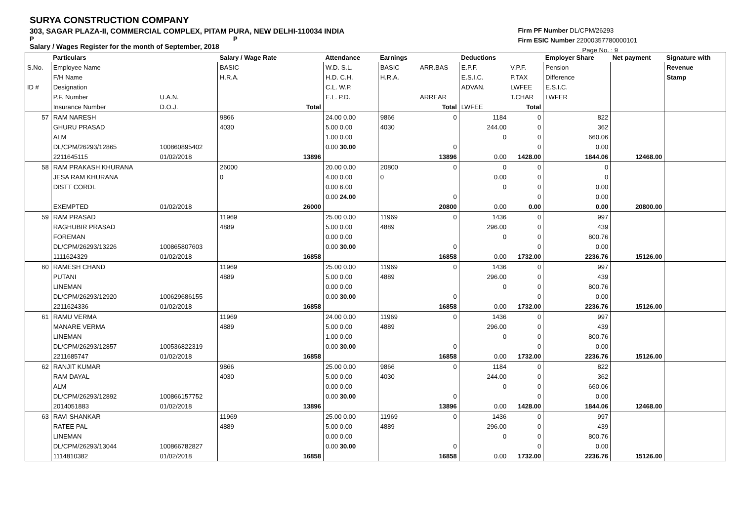SURYA CONSTRUCTION COMPANY
303, SAGAR PLAZA-II, COMMERCIAL COMPLEX, PITAM PURA, NEW DELHI-110034 INDIA
P P
Salary / Wages Register for the month of September, 2018
Firm PF Number DL/CPM/26293
Firm ESIC Number 22000357780000101
Page No. : 9
| | Particulars | | Salary / Wage Rate | | Attendance | | Earnings | | Deductions | | Employer Share | Net payment | Signature with |
| --- | --- | --- | --- | --- | --- | --- | --- | --- | --- | --- | --- | --- | --- |
| S.No. | Employee Name | | BASIC | | W.D. S.L. | | BASIC | ARR.BAS | E.P.F. | V.P.F. | Pension | | Revenue |
| | F/H Name | | H.R.A. | | H.D. C.H. | | H.R.A. | | E.S.I.C. | P.TAX | Difference | | Stamp |
| ID # | Designation | | | | C.L. W.P. | | | | ADVAN. | LWFEE | E.S.I.C. | | |
| | P.F. Number | U.A.N. | | | E.L. P.D. | | | ARREAR | | T.CHAR | LWFER | | |
| | Insurance Number | D.O.J. | | Total | | | | Total | LWFEE | Total | | | |
| 57 | RAM NARESH | | 9866 | | 24.00 0.00 | | 9866 | 0 | 1184 | 0 | 822 | | |
| | GHURU PRASAD | | 4030 | | 5.00 0.00 | | 4030 | | 244.00 | 0 | 362 | | |
| | ALM | | | | 1.00 0.00 | | | | 0 | 0 | 660.06 | | |
| | DL/CPM/26293/12865 | 100860895402 | | | 0.00 30.00 | | | 0 | | 0 | 0.00 | | |
| | 2211645115 | 01/02/2018 | | 13896 | | | | 13896 | 0.00 | 1428.00 | 1844.06 | 12468.00 | |
| 58 | RAM PRAKASH KHURANA | | 26000 | | 20.00 0.00 | | 20800 | 0 | 0 | 0 | 0 | | |
| | JESA RAM KHURANA | | 0 | | 4.00 0.00 | | 0 | | 0.00 | 0 | 0 | | |
| | DISTT CORDI. | | | | 0.00 6.00 | | | | 0 | 0 | 0.00 | | |
| | | | | | 0.00 24.00 | | | 0 | | 0 | 0.00 | | |
| | EXEMPTED | 01/02/2018 | | 26000 | | | | 20800 | 0.00 | 0.00 | 0.00 | 20800.00 | |
| 59 | RAM PRASAD | | 11969 | | 25.00 0.00 | | 11969 | 0 | 1436 | 0 | 997 | | |
| | RAGHUBIR PRASAD | | 4889 | | 5.00 0.00 | | 4889 | | 296.00 | 0 | 439 | | |
| | FOREMAN | | | | 0.00 0.00 | | | | 0 | 0 | 800.76 | | |
| | DL/CPM/26293/13226 | 100865807603 | | | 0.00 30.00 | | | 0 | | 0 | 0.00 | | |
| | 1111624329 | 01/02/2018 | | 16858 | | | | 16858 | 0.00 | 1732.00 | 2236.76 | 15126.00 | |
| 60 | RAMESH CHAND | | 11969 | | 25.00 0.00 | | 11969 | 0 | 1436 | 0 | 997 | | |
| | PUTANI | | 4889 | | 5.00 0.00 | | 4889 | | 296.00 | 0 | 439 | | |
| | LINEMAN | | | | 0.00 0.00 | | | | 0 | 0 | 800.76 | | |
| | DL/CPM/26293/12920 | 100629686155 | | | 0.00 30.00 | | | 0 | | 0 | 0.00 | | |
| | 2211624336 | 01/02/2018 | | 16858 | | | | 16858 | 0.00 | 1732.00 | 2236.76 | 15126.00 | |
| 61 | RAMU VERMA | | 11969 | | 24.00 0.00 | | 11969 | 0 | 1436 | 0 | 997 | | |
| | MANARE VERMA | | 4889 | | 5.00 0.00 | | 4889 | | 296.00 | 0 | 439 | | |
| | LINEMAN | | | | 1.00 0.00 | | | | 0 | 0 | 800.76 | | |
| | DL/CPM/26293/12857 | 100536822319 | | | 0.00 30.00 | | | 0 | | 0 | 0.00 | | |
| | 2211685747 | 01/02/2018 | | 16858 | | | | 16858 | 0.00 | 1732.00 | 2236.76 | 15126.00 | |
| 62 | RANJIT KUMAR | | 9866 | | 25.00 0.00 | | 9866 | 0 | 1184 | 0 | 822 | | |
| | RAM DAYAL | | 4030 | | 5.00 0.00 | | 4030 | | 244.00 | 0 | 362 | | |
| | ALM | | | | 0.00 0.00 | | | | 0 | 0 | 660.06 | | |
| | DL/CPM/26293/12892 | 100866157752 | | | 0.00 30.00 | | | 0 | | 0 | 0.00 | | |
| | 2014051883 | 01/02/2018 | | 13896 | | | | 13896 | 0.00 | 1428.00 | 1844.06 | 12468.00 | |
| 63 | RAVI SHANKAR | | 11969 | | 25.00 0.00 | | 11969 | 0 | 1436 | 0 | 997 | | |
| | RATEE PAL | | 4889 | | 5.00 0.00 | | 4889 | | 296.00 | 0 | 439 | | |
| | LINEMAN | | | | 0.00 0.00 | | | | 0 | 0 | 800.76 | | |
| | DL/CPM/26293/13044 | 100866782827 | | | 0.00 30.00 | | | 0 | | 0 | 0.00 | | |
| | 1114810382 | 01/02/2018 | | 16858 | | | | 16858 | 0.00 | 1732.00 | 2236.76 | 15126.00 | |